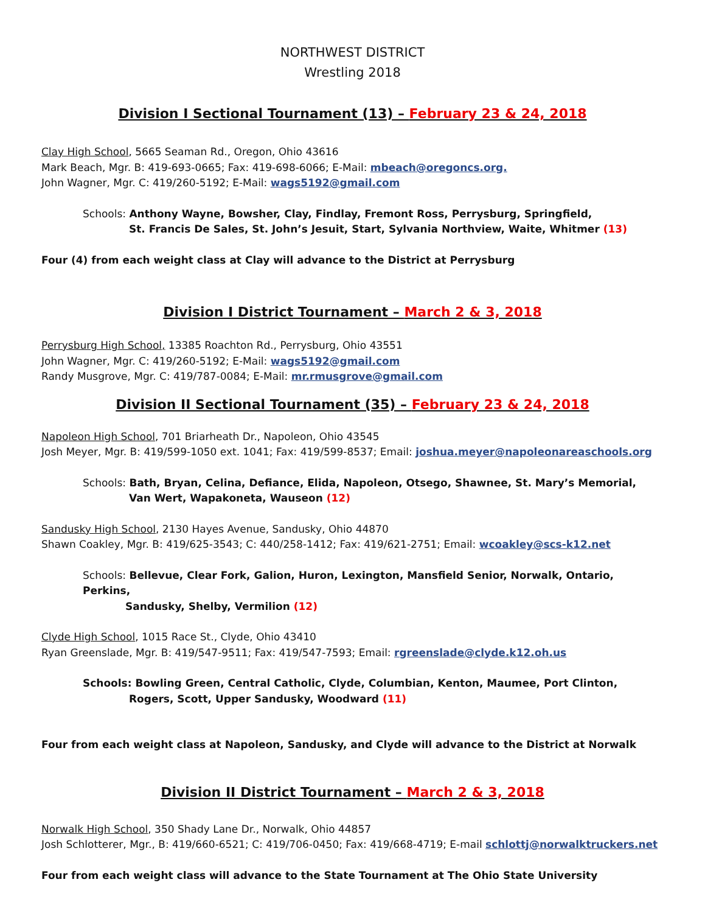NORTHWEST DISTRICT
Wrestling 2018
Division I Sectional Tournament (13) – February 23 & 24, 2018
Clay High School, 5665 Seaman Rd., Oregon, Ohio 43616
Mark Beach, Mgr. B: 419-693-0665; Fax: 419-698-6066; E-Mail: mbeach@oregoncs.org.
John Wagner, Mgr. C: 419/260-5192; E-Mail: wags5192@gmail.com
Schools: Anthony Wayne, Bowsher, Clay, Findlay, Fremont Ross, Perrysburg, Springfield,
St. Francis De Sales, St. John’s Jesuit, Start, Sylvania Northview, Waite, Whitmer (13)
Four (4) from each weight class at Clay will advance to the District at Perrysburg
Division I District Tournament – March 2 & 3, 2018
Perrysburg High School, 13385 Roachton Rd., Perrysburg, Ohio 43551
John Wagner, Mgr. C: 419/260-5192; E-Mail: wags5192@gmail.com
Randy Musgrove, Mgr. C: 419/787-0084; E-Mail: mr.rmusgrove@gmail.com
Division II Sectional Tournament (35) – February 23 & 24, 2018
Napoleon High School, 701 Briarheath Dr., Napoleon, Ohio 43545
Josh Meyer, Mgr. B: 419/599-1050 ext. 1041; Fax: 419/599-8537; Email: joshua.meyer@napoleonareaschools.org
Schools: Bath, Bryan, Celina, Defiance, Elida, Napoleon, Otsego, Shawnee, St. Mary’s Memorial,
Van Wert, Wapakoneta, Wauseon (12)
Sandusky High School, 2130 Hayes Avenue, Sandusky, Ohio 44870
Shawn Coakley, Mgr. B: 419/625-3543; C: 440/258-1412; Fax: 419/621-2751; Email: wcoakley@scs-k12.net
Schools: Bellevue, Clear Fork, Galion, Huron, Lexington, Mansfield Senior, Norwalk, Ontario, Perkins,
Sandusky, Shelby, Vermilion (12)
Clyde High School, 1015 Race St., Clyde, Ohio 43410
Ryan Greenslade, Mgr. B: 419/547-9511; Fax: 419/547-7593; Email: rgreenslade@clyde.k12.oh.us
Schools: Bowling Green, Central Catholic, Clyde, Columbian, Kenton, Maumee, Port Clinton,
Rogers, Scott, Upper Sandusky, Woodward (11)
Four from each weight class at Napoleon, Sandusky, and Clyde will advance to the District at Norwalk
Division II District Tournament – March 2 & 3, 2018
Norwalk High School, 350 Shady Lane Dr., Norwalk, Ohio 44857
Josh Schlotterer, Mgr., B: 419/660-6521; C: 419/706-0450; Fax: 419/668-4719; E-mail schlottj@norwalktruckers.net
Four from each weight class will advance to the State Tournament at The Ohio State University